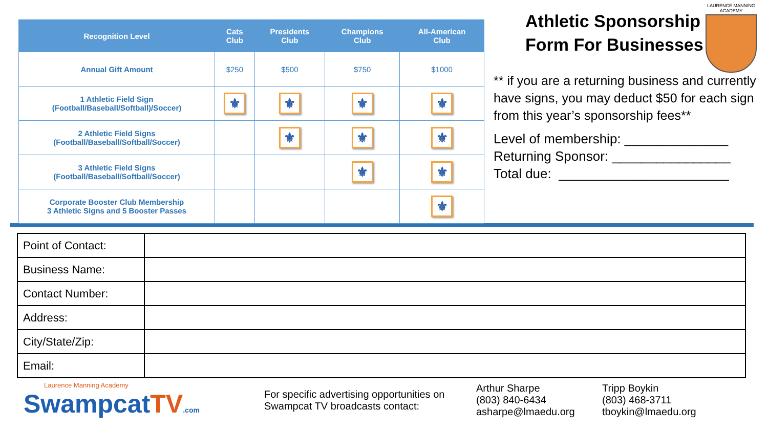| Recognition Level | Cats Club | Presidents Club | Champions Club | All-American Club |
| --- | --- | --- | --- | --- |
| Annual Gift Amount | $250 | $500 | $750 | $1000 |
| 1 Athletic Field Sign (Football/Baseball/Softball)/Soccer) | ⚜ | ⚜ | ⚜ | ⚜ |
| 2 Athletic Field Signs (Football/Baseball/Softball/Soccer) | | ⚜ | ⚜ | ⚜ |
| 3 Athletic Field Signs (Football/Baseball/Softball/Soccer) | | | ⚜ | ⚜ |
| Corporate Booster Club Membership 3 Athletic Signs and 5 Booster Passes | | | | ⚜ |
Athletic Sponsorship
Form For Businesses
** if you are a returning business and currently have signs, you may deduct $50 for each sign from this year’s sponsorship fees**
Level of membership: ______________
Returning Sponsor: ________________
Total due: _______________________
LAURENCE MANNING
ACADEMY
| Point of Contact: | |
| Business Name: | |
| Contact Number: | |
| Address: | |
| City/State/Zip: | |
| Email: | |
Laurence Manning Academy
SwampcatTV.com
For specific advertising opportunities on Swampcat TV broadcasts contact:
Arthur Sharpe
(803) 840-6434
asharpe@lmaedu.org
Tripp Boykin
(803) 468-3711
tboykin@lmaedu.org